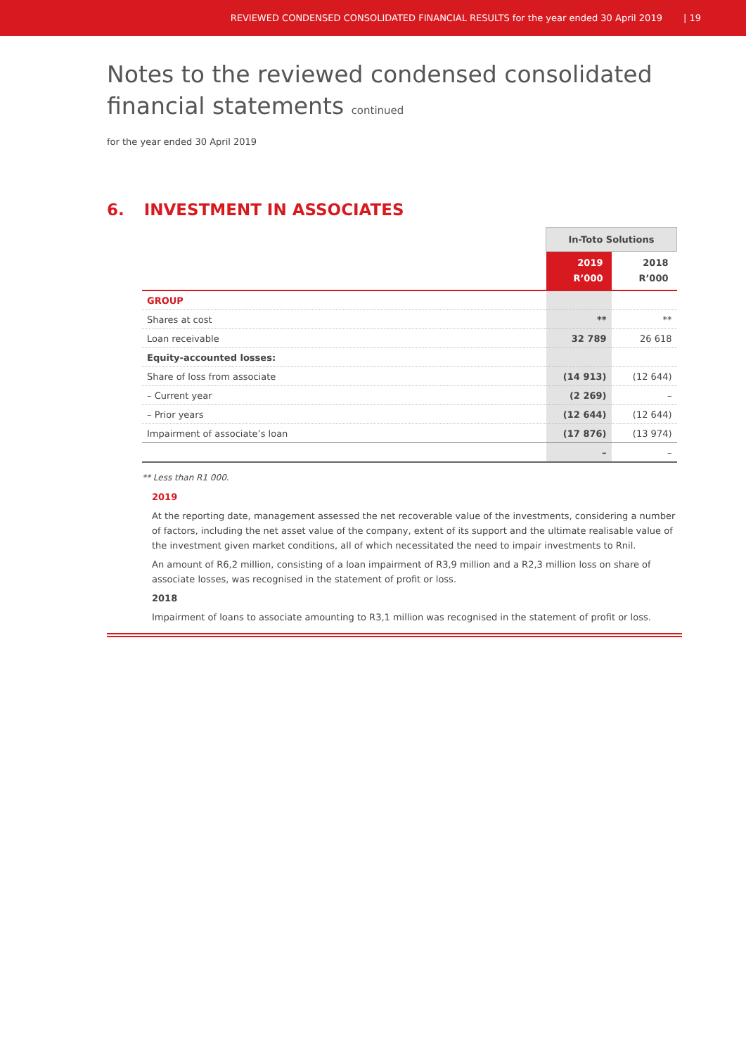REVIEWED CONDENSED CONSOLIDATED FINANCIAL RESULTS for the year ended 30 April 2019 | 19
Notes to the reviewed condensed consolidated
financial statements continued
for the year ended 30 April 2019
6. INVESTMENT IN ASSOCIATES
| | In-Toto Solutions | |
| | 2019 R’000 | 2018 R’000 |
| GROUP | | |
| Shares at cost | ** | ** |
| Loan receivable | 32 789 | 26 618 |
| Equity-accounted losses: | | |
| Share of loss from associate | (14 913) | (12 644) |
| – Current year | (2 269) | – |
| – Prior years | (12 644) | (12 644) |
| Impairment of associate’s loan | (17 876) | (13 974) |
| | – | – |
** Less than R1 000.
2019
At the reporting date, management assessed the net recoverable value of the investments, considering a number of factors, including the net asset value of the company, extent of its support and the ultimate realisable value of the investment given market conditions, all of which necessitated the need to impair investments to Rnil.
An amount of R6,2 million, consisting of a loan impairment of R3,9 million and a R2,3 million loss on share of associate losses, was recognised in the statement of profit or loss.
2018
Impairment of loans to associate amounting to R3,1 million was recognised in the statement of profit or loss.